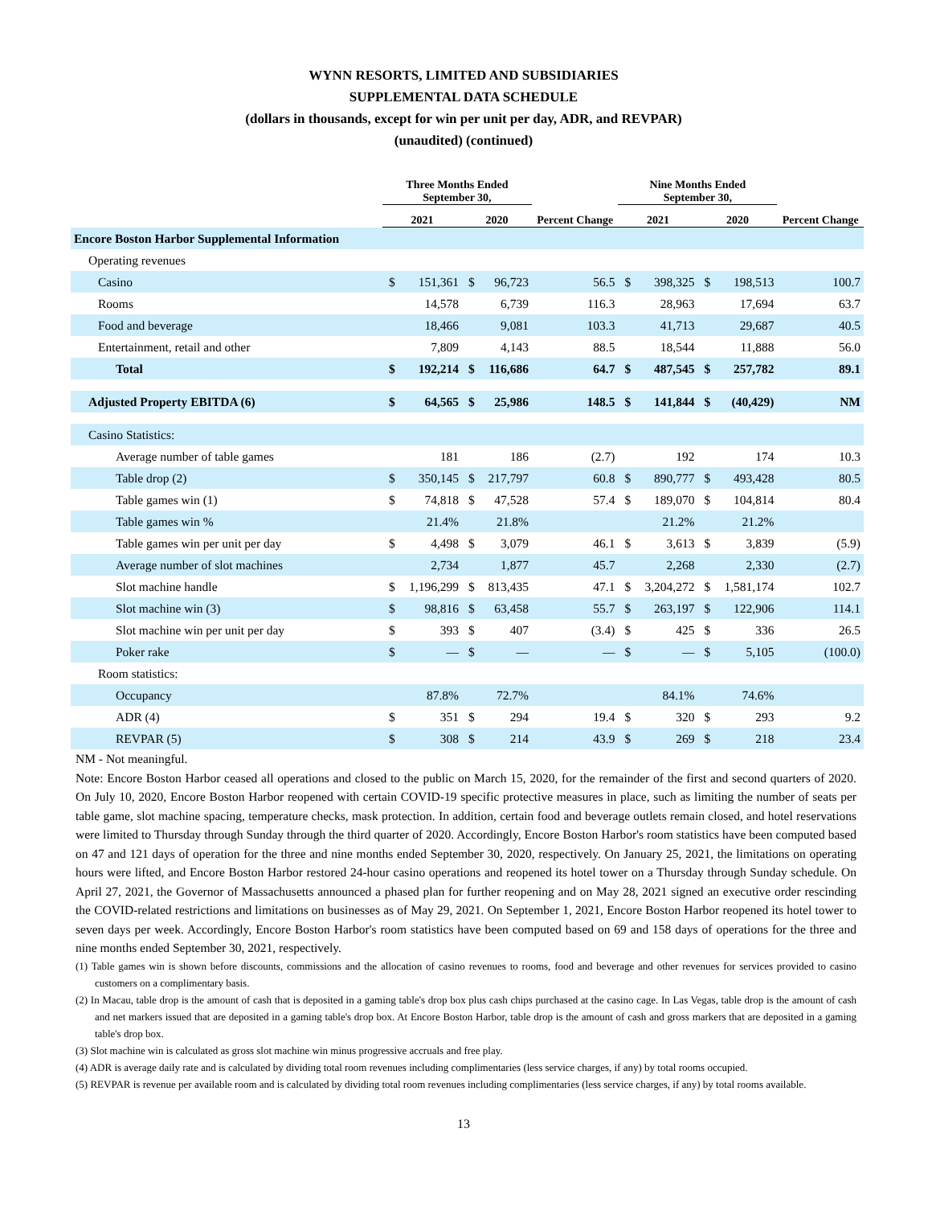WYNN RESORTS, LIMITED AND SUBSIDIARIES
SUPPLEMENTAL DATA SCHEDULE
(dollars in thousands, except for win per unit per day, ADR, and REVPAR)
(unaudited) (continued)
| | Three Months Ended September 30, | | | | | Nine Months Ended September 30, | | | | |
| --- | --- | --- | --- | --- | --- | --- | --- | --- | --- | --- |
| | 2021 | | 2020 | | Percent Change | 2021 | | 2020 | | Percent Change |
| Encore Boston Harbor Supplemental Information | | | | | | | | | | |
| Operating revenues | | | | | | | | | | |
| Casino | $ | 151,361 | $ | 96,723 | 56.5 | $ | 398,325 | $ | 198,513 | 100.7 |
| Rooms | | 14,578 | | 6,739 | 116.3 | | 28,963 | | 17,694 | 63.7 |
| Food and beverage | | 18,466 | | 9,081 | 103.3 | | 41,713 | | 29,687 | 40.5 |
| Entertainment, retail and other | | 7,809 | | 4,143 | 88.5 | | 18,544 | | 11,888 | 56.0 |
| Total | $ | 192,214 | $ | 116,686 | 64.7 | $ | 487,545 | $ | 257,782 | 89.1 |
| Adjusted Property EBITDA (6) | $ | 64,565 | $ | 25,986 | 148.5 | $ | 141,844 | $ | (40,429) | NM |
| Casino Statistics: | | | | | | | | | | |
| Average number of table games | | 181 | | 186 | (2.7) | | 192 | | 174 | 10.3 |
| Table drop (2) | $ | 350,145 | $ | 217,797 | 60.8 | $ | 890,777 | $ | 493,428 | 80.5 |
| Table games win (1) | $ | 74,818 | $ | 47,528 | 57.4 | $ | 189,070 | $ | 104,814 | 80.4 |
| Table games win % | | 21.4% | | 21.8% | | | 21.2% | | 21.2% | |
| Table games win per unit per day | $ | 4,498 | $ | 3,079 | 46.1 | $ | 3,613 | $ | 3,839 | (5.9) |
| Average number of slot machines | | 2,734 | | 1,877 | 45.7 | | 2,268 | | 2,330 | (2.7) |
| Slot machine handle | $ | 1,196,299 | $ | 813,435 | 47.1 | $ | 3,204,272 | $ | 1,581,174 | 102.7 |
| Slot machine win (3) | $ | 98,816 | $ | 63,458 | 55.7 | $ | 263,197 | $ | 122,906 | 114.1 |
| Slot machine win per unit per day | $ | 393 | $ | 407 | (3.4) | $ | 425 | $ | 336 | 26.5 |
| Poker rake | $ | — | $ | — | — | $ | — | $ | 5,105 | (100.0) |
| Room statistics: | | | | | | | | | | |
| Occupancy | | 87.8% | | 72.7% | | | 84.1% | | 74.6% | |
| ADR (4) | $ | 351 | $ | 294 | 19.4 | $ | 320 | $ | 293 | 9.2 |
| REVPAR (5) | $ | 308 | $ | 214 | 43.9 | $ | 269 | $ | 218 | 23.4 |
NM - Not meaningful.
Note: Encore Boston Harbor ceased all operations and closed to the public on March 15, 2020, for the remainder of the first and second quarters of 2020. On July 10, 2020, Encore Boston Harbor reopened with certain COVID-19 specific protective measures in place, such as limiting the number of seats per table game, slot machine spacing, temperature checks, mask protection. In addition, certain food and beverage outlets remain closed, and hotel reservations were limited to Thursday through Sunday through the third quarter of 2020. Accordingly, Encore Boston Harbor's room statistics have been computed based on 47 and 121 days of operation for the three and nine months ended September 30, 2020, respectively. On January 25, 2021, the limitations on operating hours were lifted, and Encore Boston Harbor restored 24-hour casino operations and reopened its hotel tower on a Thursday through Sunday schedule. On April 27, 2021, the Governor of Massachusetts announced a phased plan for further reopening and on May 28, 2021 signed an executive order rescinding the COVID-related restrictions and limitations on businesses as of May 29, 2021. On September 1, 2021, Encore Boston Harbor reopened its hotel tower to seven days per week. Accordingly, Encore Boston Harbor's room statistics have been computed based on 69 and 158 days of operations for the three and nine months ended September 30, 2021, respectively.
(1) Table games win is shown before discounts, commissions and the allocation of casino revenues to rooms, food and beverage and other revenues for services provided to casino customers on a complimentary basis.
(2) In Macau, table drop is the amount of cash that is deposited in a gaming table's drop box plus cash chips purchased at the casino cage. In Las Vegas, table drop is the amount of cash and net markers issued that are deposited in a gaming table's drop box. At Encore Boston Harbor, table drop is the amount of cash and gross markers that are deposited in a gaming table's drop box.
(3) Slot machine win is calculated as gross slot machine win minus progressive accruals and free play.
(4) ADR is average daily rate and is calculated by dividing total room revenues including complimentaries (less service charges, if any) by total rooms occupied.
(5) REVPAR is revenue per available room and is calculated by dividing total room revenues including complimentaries (less service charges, if any) by total rooms available.
13